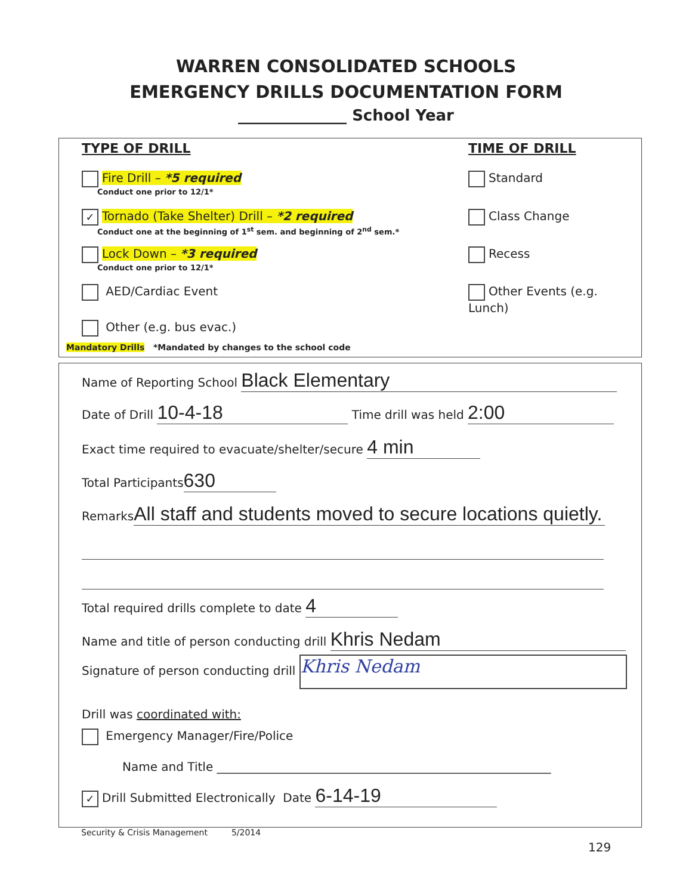WARREN CONSOLIDATED SCHOOLS
EMERGENCY DRILLS DOCUMENTATION FORM
______________ School Year
TYPE OF DRILL TIME OF DRILL
Fire Drill – *5 required
Conduct one prior to 12/1*
Standard
✓ Tornado (Take Shelter) Drill – *2 required
Conduct one at the beginning of 1<sup>st</sup> sem. and beginning of 2<sup>nd</sup> sem.*
Class Change
Lock Down – *3 required
Conduct one prior to 12/1*
Recess
AED/Cardiac Event Other Events (e.g. Lunch)
Other (e.g. bus evac.)
Mandatory Drills *Mandated by changes to the school code
Name of Reporting School Black Elementary
Date of Drill 10-4-18 Time drill was held 2:00
Exact time required to evacuate/shelter/secure 4 min
Total Participants 630
Remarks All staff and students moved to secure locations quietly.
Total required drills complete to date 4
Name and title of person conducting drill Khris Nedam
Signature of person conducting drill Khris Nedam
Drill was coordinated with:
Emergency Manager/Fire/Police
Name and Title ________________________________________________________
✓ Drill Submitted Electronically Date 6-14-19
Security & Crisis Management 5/2014
129